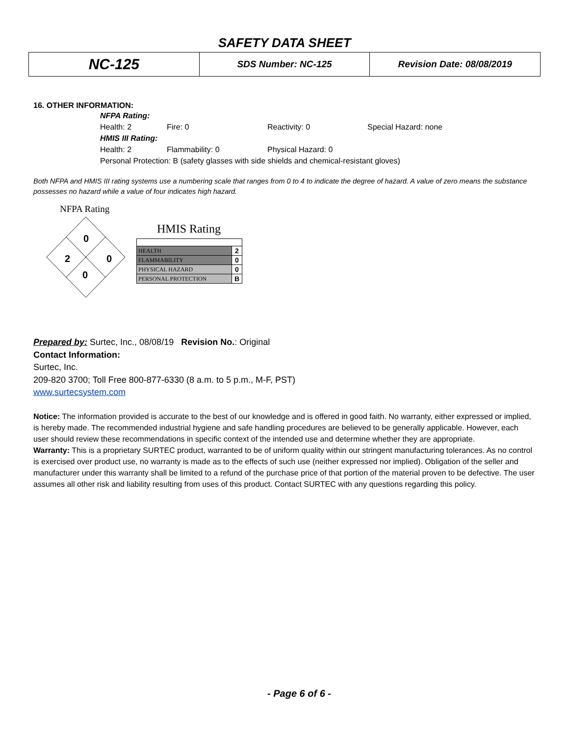SAFETY DATA SHEET
| NC-125 | SDS Number: NC-125 | Revision Date: 08/08/2019 |
16. OTHER INFORMATION:
NFPA Rating:
Health: 2 Fire: 0 Reactivity: 0 Special Hazard: none
HMIS III Rating:
Health: 2 Flammability: 0 Physical Hazard: 0
Personal Protection: B (safety glasses with side shields and chemical-resistant gloves)
Both NFPA and HMIS III rating systems use a numbering scale that ranges from 0 to 4 to indicate the degree of hazard. A value of zero means the substance possesses no hazard while a value of four indicates high hazard.
NFPA Rating
0
2
0
0
HMIS Rating
| HEALTH | 2 |
| FLAMMABILITY | 0 |
| PHYSICAL HAZARD | 0 |
| PERSONAL PROTECTION | B |
Prepared by: Surtec, Inc., 08/08/19 Revision No.: Original
Contact Information:
Surtec, Inc.
209-820 3700; Toll Free 800-877-6330 (8 a.m. to 5 p.m., M-F, PST)
www.surtecsystem.com
Notice: The information provided is accurate to the best of our knowledge and is offered in good faith. No warranty, either expressed or implied, is hereby made. The recommended industrial hygiene and safe handling procedures are believed to be generally applicable. However, each user should review these recommendations in specific context of the intended use and determine whether they are appropriate.
Warranty: This is a proprietary SURTEC product, warranted to be of uniform quality within our stringent manufacturing tolerances. As no control is exercised over product use, no warranty is made as to the effects of such use (neither expressed nor implied). Obligation of the seller and manufacturer under this warranty shall be limited to a refund of the purchase price of that portion of the material proven to be defective. The user assumes all other risk and liability resulting from uses of this product. Contact SURTEC with any questions regarding this policy.
- Page 6 of 6 -